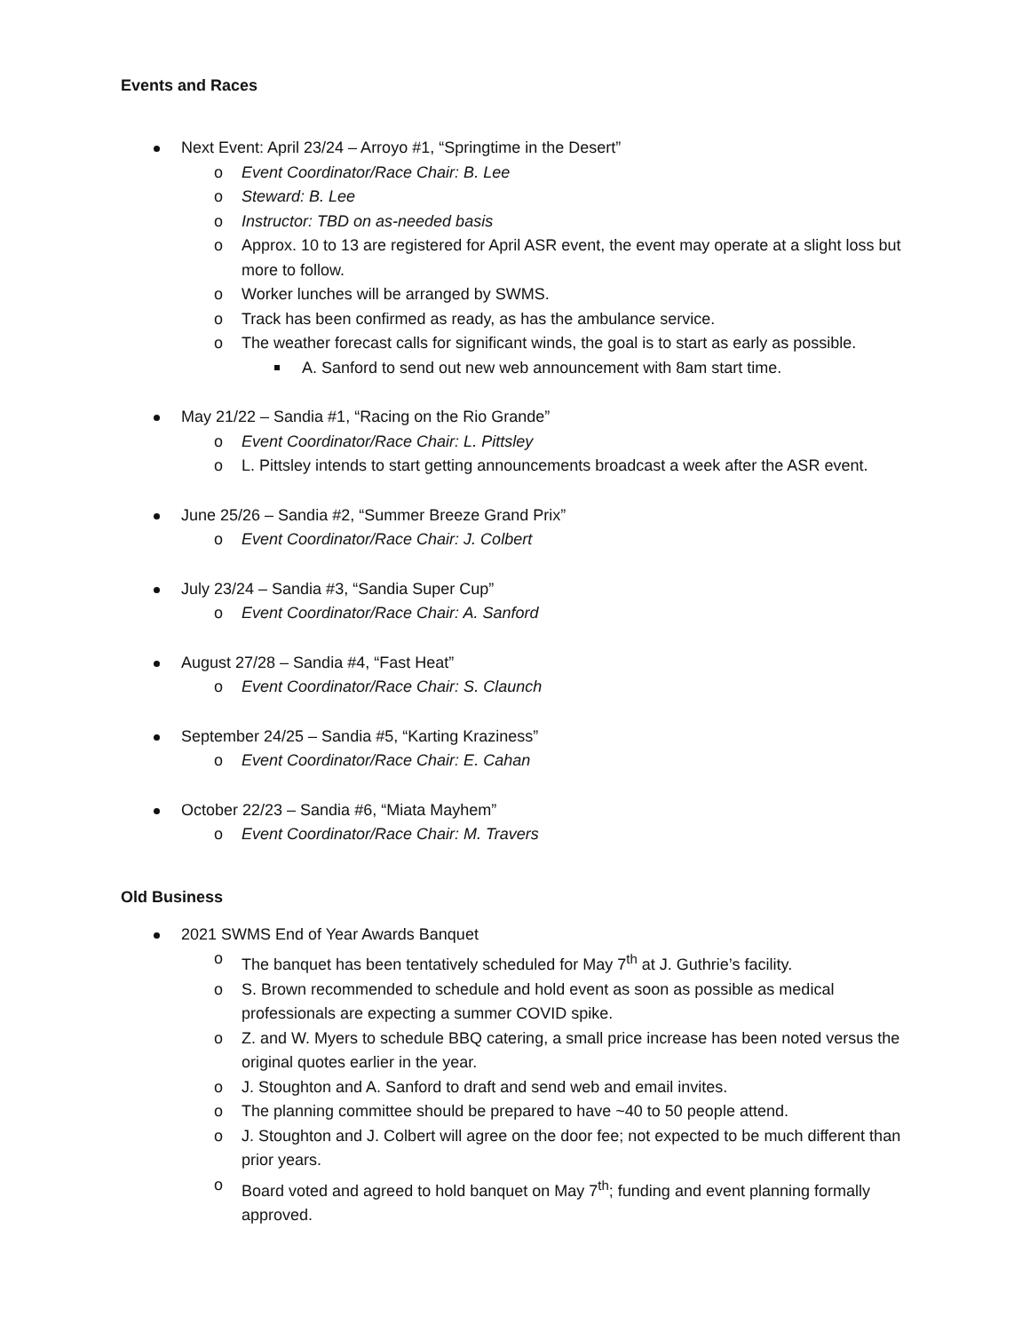Events and Races
Next Event: April 23/24 – Arroyo #1, “Springtime in the Desert”
o Event Coordinator/Race Chair: B. Lee
o Steward: B. Lee
o Instructor: TBD on as-needed basis
o Approx. 10 to 13 are registered for April ASR event, the event may operate at a slight loss but more to follow.
o Worker lunches will be arranged by SWMS.
o Track has been confirmed as ready, as has the ambulance service.
o The weather forecast calls for significant winds, the goal is to start as early as possible.
A. Sanford to send out new web announcement with 8am start time.
May 21/22 – Sandia #1, “Racing on the Rio Grande”
o Event Coordinator/Race Chair: L. Pittsley
o L. Pittsley intends to start getting announcements broadcast a week after the ASR event.
June 25/26 – Sandia #2, “Summer Breeze Grand Prix”
o Event Coordinator/Race Chair: J. Colbert
July 23/24 – Sandia #3, “Sandia Super Cup”
o Event Coordinator/Race Chair: A. Sanford
August 27/28 – Sandia #4, “Fast Heat”
o Event Coordinator/Race Chair: S. Claunch
September 24/25 – Sandia #5, “Karting Kraziness”
o Event Coordinator/Race Chair: E. Cahan
October 22/23 – Sandia #6, “Miata Mayhem”
o Event Coordinator/Race Chair: M. Travers
Old Business
2021 SWMS End of Year Awards Banquet
o The banquet has been tentatively scheduled for May 7<sup>th</sup> at J. Guthrie’s facility.
o S. Brown recommended to schedule and hold event as soon as possible as medical professionals are expecting a summer COVID spike.
o Z. and W. Myers to schedule BBQ catering, a small price increase has been noted versus the original quotes earlier in the year.
o J. Stoughton and A. Sanford to draft and send web and email invites.
o The planning committee should be prepared to have ~40 to 50 people attend.
o J. Stoughton and J. Colbert will agree on the door fee; not expected to be much different than prior years.
o Board voted and agreed to hold banquet on May 7<sup>th</sup>; funding and event planning formally approved.